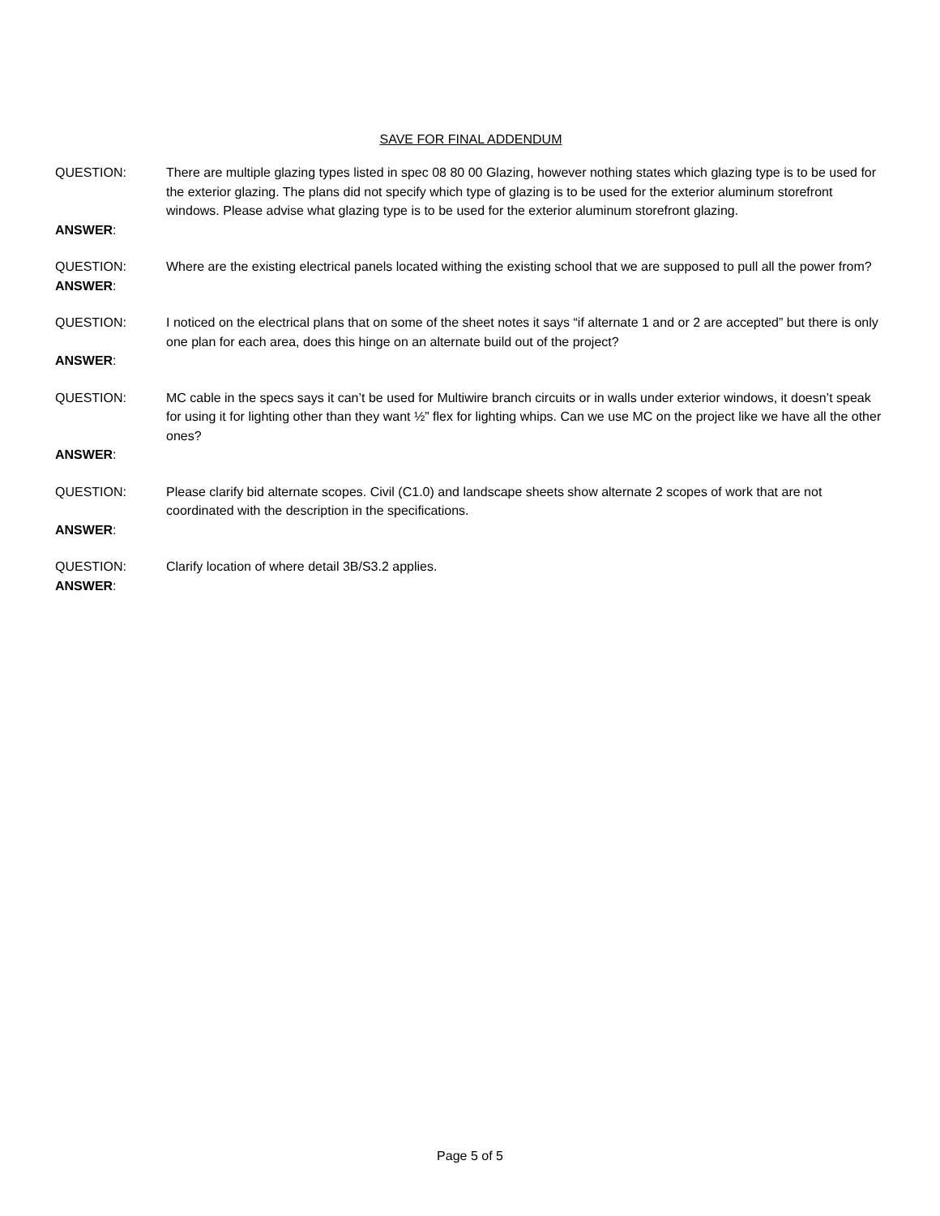SAVE FOR FINAL ADDENDUM
QUESTION: There are multiple glazing types listed in spec 08 80 00 Glazing, however nothing states which glazing type is to be used for the exterior glazing. The plans did not specify which type of glazing is to be used for the exterior aluminum storefront windows. Please advise what glazing type is to be used for the exterior aluminum storefront glazing.
ANSWER:
QUESTION: Where are the existing electrical panels located withing the existing school that we are supposed to pull all the power from?
ANSWER:
QUESTION: I noticed on the electrical plans that on some of the sheet notes it says “if alternate 1 and or 2 are accepted” but there is only one plan for each area, does this hinge on an alternate build out of the project?
ANSWER:
QUESTION: MC cable in the specs says it can’t be used for Multiwire branch circuits or in walls under exterior windows, it doesn’t speak for using it for lighting other than they want ½” flex for lighting whips. Can we use MC on the project like we have all the other ones?
ANSWER:
QUESTION: Please clarify bid alternate scopes. Civil (C1.0) and landscape sheets show alternate 2 scopes of work that are not coordinated with the description in the specifications.
ANSWER:
QUESTION: Clarify location of where detail 3B/S3.2 applies.
ANSWER:
Page 5 of 5